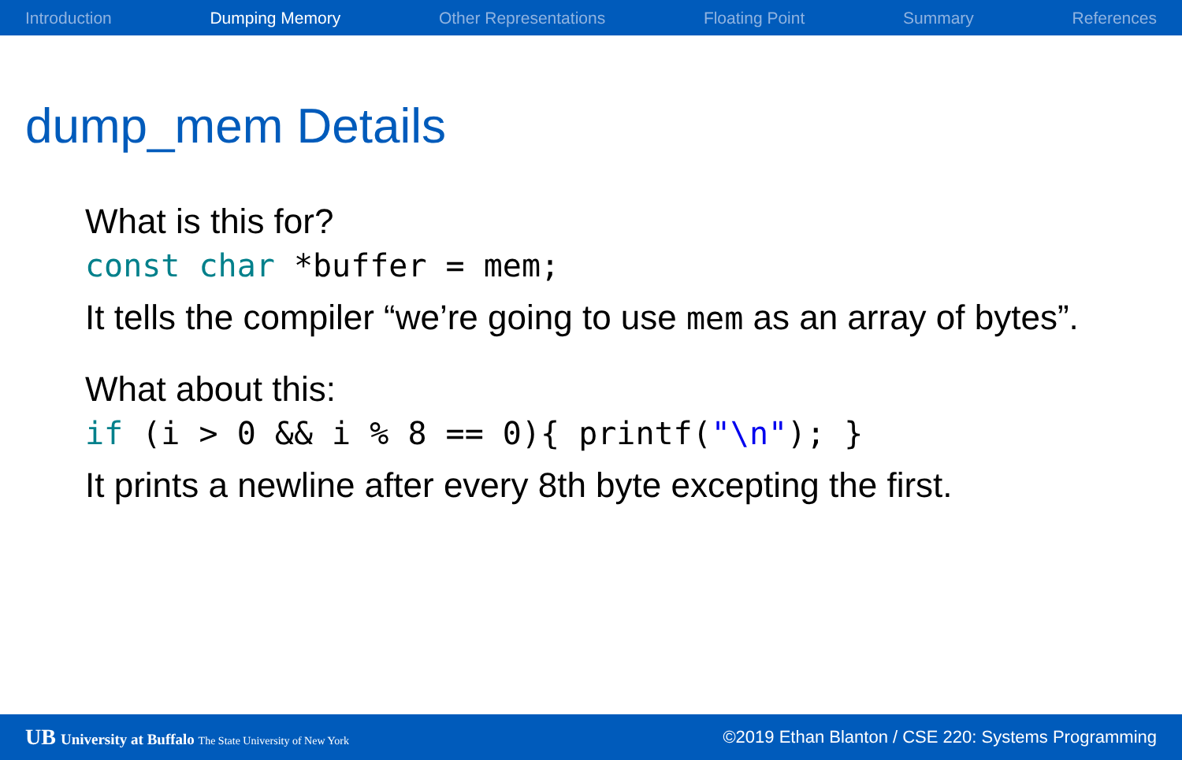Introduction Dumping Memory Other Representations Floating Point Summary References
dump_mem Details
What is this for?
const char *buffer = mem;
It tells the compiler “we’re going to use mem as an array of bytes”.
What about this:
if (i > 0 && i % 8 == 0){ printf("\n"); }
It prints a newline after every 8th byte excepting the first.
UB University at Buffalo The State University of New York ©2019 Ethan Blanton / CSE 220: Systems Programming